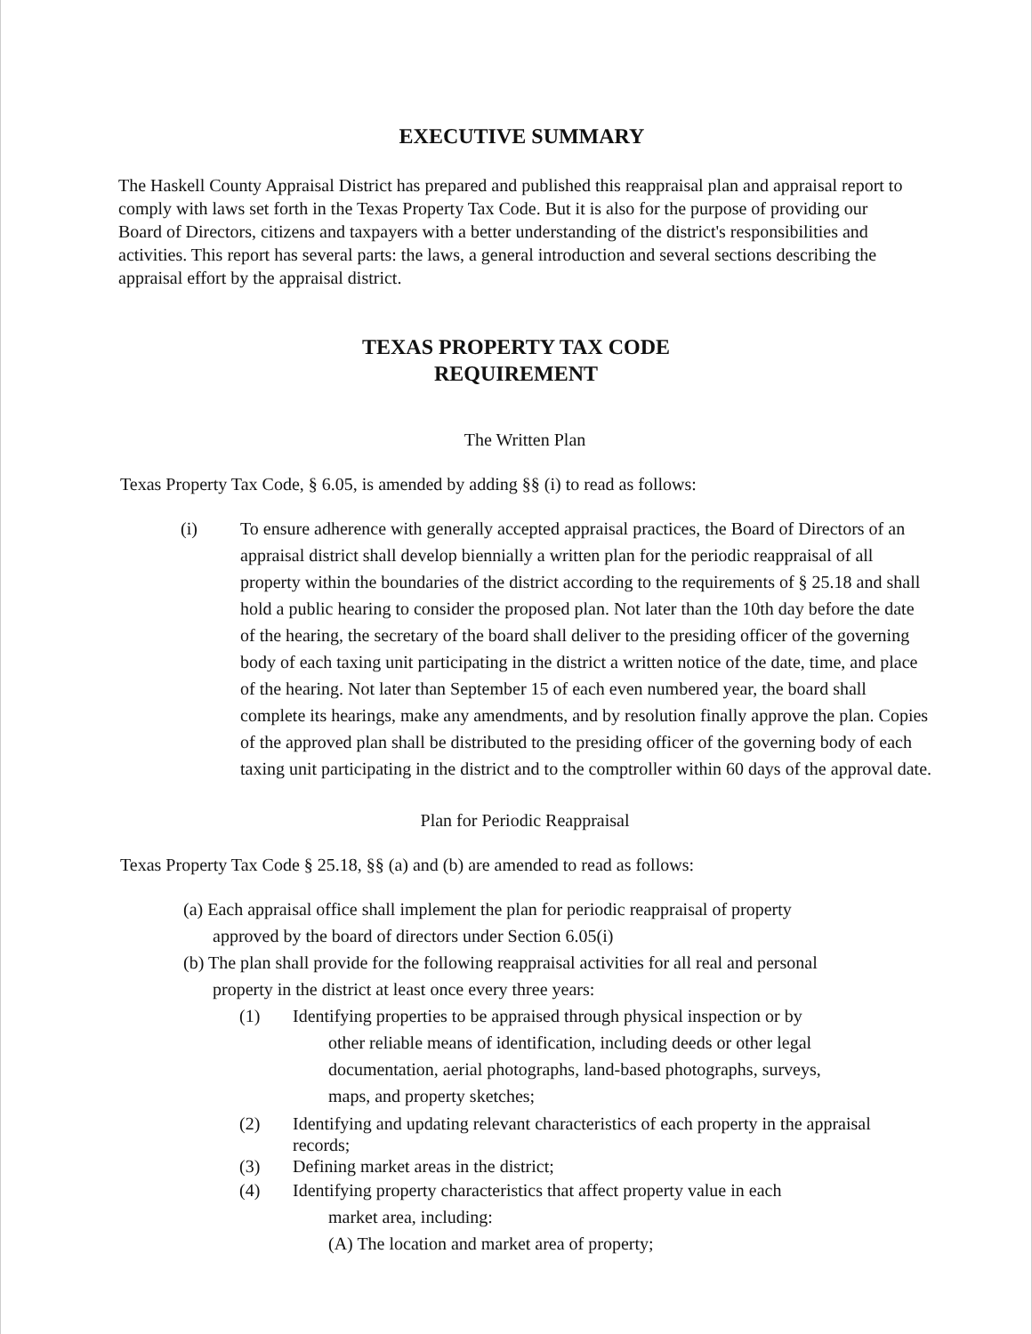EXECUTIVE SUMMARY
The Haskell County Appraisal District has prepared and published this reappraisal plan and appraisal report to comply with laws set forth in the Texas Property Tax Code. But it is also for the purpose of providing our Board of Directors, citizens and taxpayers with a better understanding of the district's responsibilities and activities. This report has several parts: the laws, a general introduction and several sections describing the appraisal effort by the appraisal district.
TEXAS PROPERTY TAX CODE
REQUIREMENT
The Written Plan
Texas Property Tax Code, § 6.05, is amended by adding §§ (i) to read as follows:
(i) To ensure adherence with generally accepted appraisal practices, the Board of Directors of an appraisal district shall develop biennially a written plan for the periodic reappraisal of all property within the boundaries of the district according to the requirements of § 25.18 and shall hold a public hearing to consider the proposed plan. Not later than the 10th day before the date of the hearing, the secretary of the board shall deliver to the presiding officer of the governing body of each taxing unit participating in the district a written notice of the date, time, and place of the hearing. Not later than September 15 of each even numbered year, the board shall complete its hearings, make any amendments, and by resolution finally approve the plan. Copies of the approved plan shall be distributed to the presiding officer of the governing body of each taxing unit participating in the district and to the comptroller within 60 days of the approval date.
Plan for Periodic Reappraisal
Texas Property Tax Code § 25.18, §§ (a) and (b) are amended to read as follows:
(a) Each appraisal office shall implement the plan for periodic reappraisal of property
approved by the board of directors under Section 6.05(i)
(b) The plan shall provide for the following reappraisal activities for all real and personal
property in the district at least once every three years:
(1) Identifying properties to be appraised through physical inspection or by
other reliable means of identification, including deeds or other legal
documentation, aerial photographs, land-based photographs, surveys,
maps, and property sketches;
(2) Identifying and updating relevant characteristics of each property in the appraisal
records;
(3) Defining market areas in the district;
(4) Identifying property characteristics that affect property value in each
market area, including:
(A) The location and market area of property;